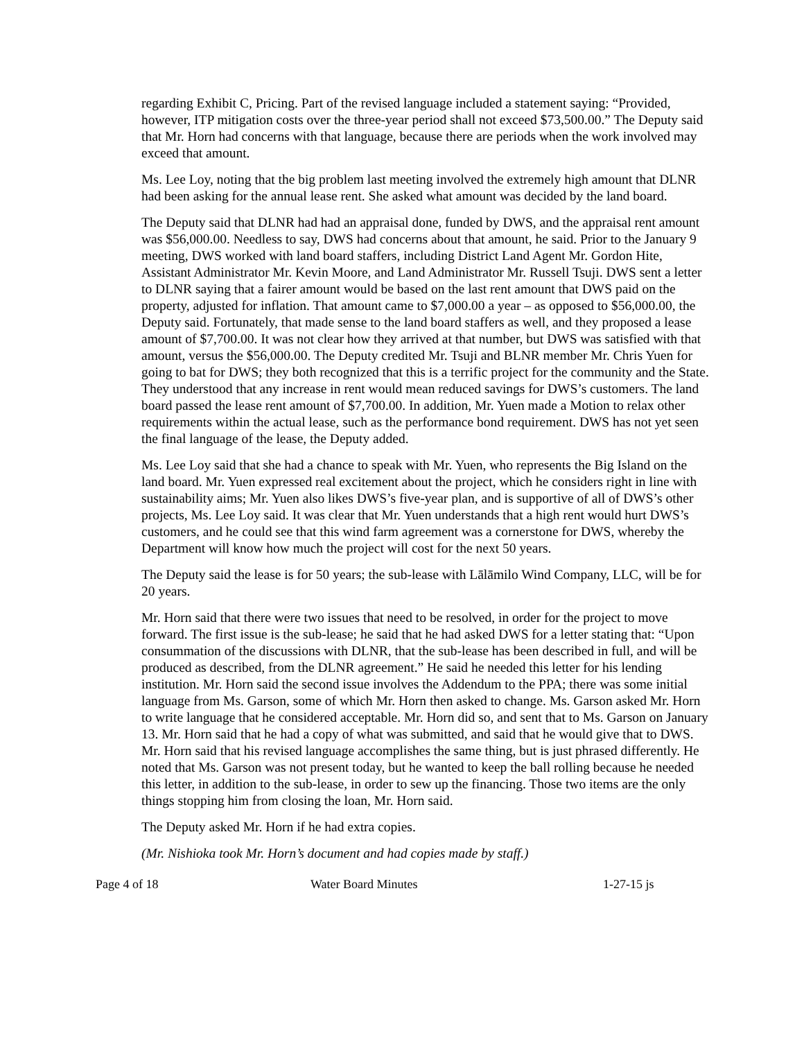regarding Exhibit C, Pricing. Part of the revised language included a statement saying: “Provided, however, ITP mitigation costs over the three-year period shall not exceed $73,500.00.” The Deputy said that Mr. Horn had concerns with that language, because there are periods when the work involved may exceed that amount.
Ms. Lee Loy, noting that the big problem last meeting involved the extremely high amount that DLNR had been asking for the annual lease rent. She asked what amount was decided by the land board.
The Deputy said that DLNR had had an appraisal done, funded by DWS, and the appraisal rent amount was $56,000.00. Needless to say, DWS had concerns about that amount, he said. Prior to the January 9 meeting, DWS worked with land board staffers, including District Land Agent Mr. Gordon Hite, Assistant Administrator Mr. Kevin Moore, and Land Administrator Mr. Russell Tsuji. DWS sent a letter to DLNR saying that a fairer amount would be based on the last rent amount that DWS paid on the property, adjusted for inflation. That amount came to $7,000.00 a year – as opposed to $56,000.00, the Deputy said. Fortunately, that made sense to the land board staffers as well, and they proposed a lease amount of $7,700.00. It was not clear how they arrived at that number, but DWS was satisfied with that amount, versus the $56,000.00. The Deputy credited Mr. Tsuji and BLNR member Mr. Chris Yuen for going to bat for DWS; they both recognized that this is a terrific project for the community and the State. They understood that any increase in rent would mean reduced savings for DWS’s customers. The land board passed the lease rent amount of $7,700.00. In addition, Mr. Yuen made a Motion to relax other requirements within the actual lease, such as the performance bond requirement. DWS has not yet seen the final language of the lease, the Deputy added.
Ms. Lee Loy said that she had a chance to speak with Mr. Yuen, who represents the Big Island on the land board. Mr. Yuen expressed real excitement about the project, which he considers right in line with sustainability aims; Mr. Yuen also likes DWS’s five-year plan, and is supportive of all of DWS’s other projects, Ms. Lee Loy said. It was clear that Mr. Yuen understands that a high rent would hurt DWS’s customers, and he could see that this wind farm agreement was a cornerstone for DWS, whereby the Department will know how much the project will cost for the next 50 years.
The Deputy said the lease is for 50 years; the sub-lease with Lālāmilo Wind Company, LLC, will be for 20 years.
Mr. Horn said that there were two issues that need to be resolved, in order for the project to move forward. The first issue is the sub-lease; he said that he had asked DWS for a letter stating that: “Upon consummation of the discussions with DLNR, that the sub-lease has been described in full, and will be produced as described, from the DLNR agreement.” He said he needed this letter for his lending institution. Mr. Horn said the second issue involves the Addendum to the PPA; there was some initial language from Ms. Garson, some of which Mr. Horn then asked to change. Ms. Garson asked Mr. Horn to write language that he considered acceptable. Mr. Horn did so, and sent that to Ms. Garson on January 13. Mr. Horn said that he had a copy of what was submitted, and said that he would give that to DWS. Mr. Horn said that his revised language accomplishes the same thing, but is just phrased differently. He noted that Ms. Garson was not present today, but he wanted to keep the ball rolling because he needed this letter, in addition to the sub-lease, in order to sew up the financing. Those two items are the only things stopping him from closing the loan, Mr. Horn said.
The Deputy asked Mr. Horn if he had extra copies.
(Mr. Nishioka took Mr. Horn’s document and had copies made by staff.)
Page 4 of 18 Water Board Minutes 1-27-15 js